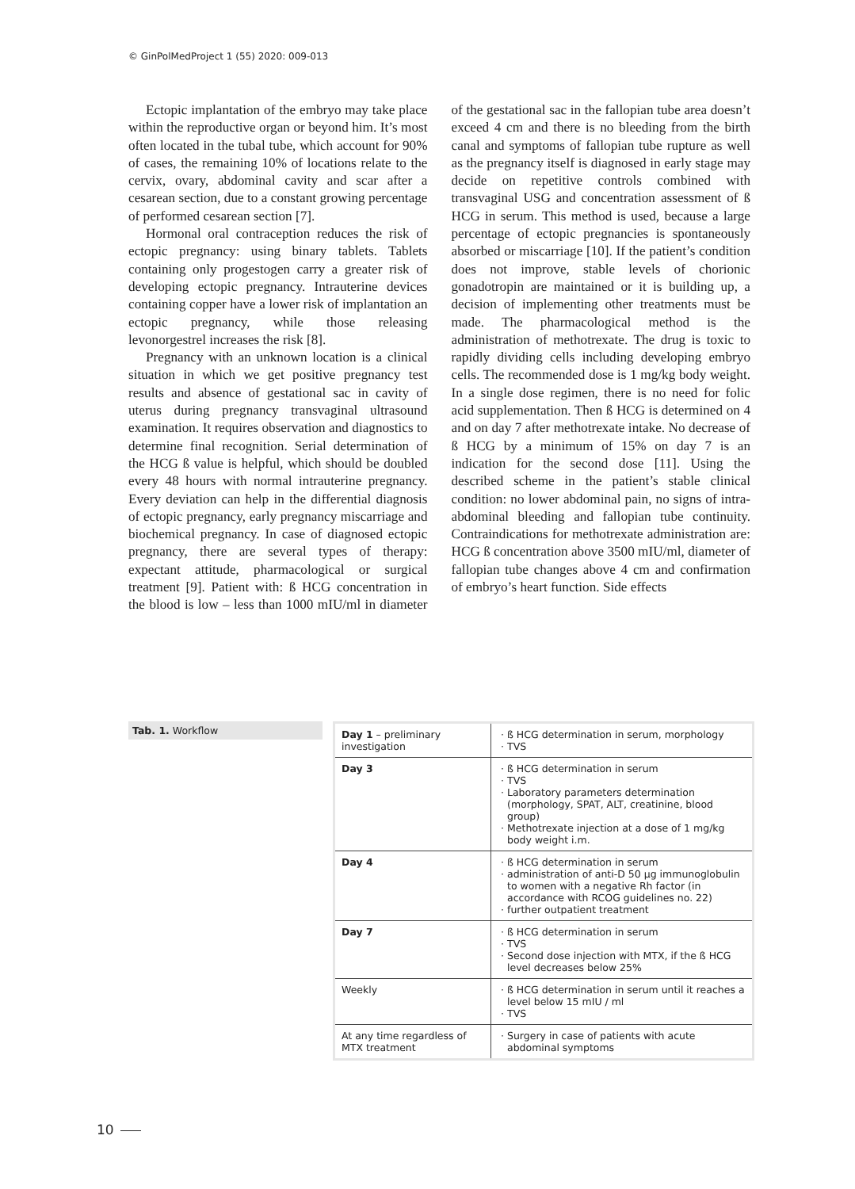© GinPolMedProject 1 (55) 2020: 009-013
Ectopic implantation of the embryo may take place within the reproductive organ or beyond him. It’s most often located in the tubal tube, which account for 90% of cases, the remaining 10% of locations relate to the cervix, ovary, abdominal cavity and scar after a cesarean section, due to a constant growing percentage of performed cesarean section [7].
Hormonal oral contraception reduces the risk of ectopic pregnancy: using binary tablets. Tablets containing only progestogen carry a greater risk of developing ectopic pregnancy. Intrauterine devices containing copper have a lower risk of implantation an ectopic pregnancy, while those releasing levonorgestrel increases the risk [8].
Pregnancy with an unknown location is a clinical situation in which we get positive pregnancy test results and absence of gestational sac in cavity of uterus during pregnancy transvaginal ultrasound examination. It requires observation and diagnostics to determine final recognition. Serial determination of the HCG ß value is helpful, which should be doubled every 48 hours with normal intrauterine pregnancy. Every deviation can help in the differential diagnosis of ectopic pregnancy, early pregnancy miscarriage and biochemical pregnancy. In case of diagnosed ectopic pregnancy, there are several types of therapy: expectant attitude, pharmacological or surgical treatment [9]. Patient with: ß HCG concentration in the blood is low – less than 1000 mIU/ml in diameter of the gestational sac in the fallopian tube area doesn’t exceed 4 cm and there is no bleeding from the birth canal and symptoms of fallopian tube rupture as well as the pregnancy itself is diagnosed in early stage may decide on repetitive controls combined with transvaginal USG and concentration assessment of ß HCG in serum. This method is used, because a large percentage of ectopic pregnancies is spontaneously absorbed or miscarriage [10]. If the patient’s condition does not improve, stable levels of chorionic gonadotropin are maintained or it is building up, a decision of implementing other treatments must be made. The pharmacological method is the administration of methotrexate. The drug is toxic to rapidly dividing cells including developing embryo cells. The recommended dose is 1 mg/kg body weight. In a single dose regimen, there is no need for folic acid supplementation. Then ß HCG is determined on 4 and on day 7 after methotrexate intake. No decrease of ß HCG by a minimum of 15% on day 7 is an indication for the second dose [11]. Using the described scheme in the patient’s stable clinical condition: no lower abdominal pain, no signs of intra-abdominal bleeding and fallopian tube continuity. Contraindications for methotrexate administration are: HCG ß concentration above 3500 mIU/ml, diameter of fallopian tube changes above 4 cm and confirmation of embryo’s heart function. Side effects
Tab. 1. Workflow
| Day 1 – preliminary investigation | ß HCG determination in serum, morphology TVS |
| Day 3 | ß HCG determination in serum TVS Laboratory parameters determination (morphology, SPAT, ALT, creatinine, blood group) Methotrexate injection at a dose of 1 mg/kg body weight i.m. |
| Day 4 | ß HCG determination in serum administration of anti-D 50 μg immunoglobulin to women with a negative Rh factor (in accordance with RCOG guidelines no. 22) further outpatient treatment |
| Day 7 | ß HCG determination in serum TVS Second dose injection with MTX, if the ß HCG level decreases below 25% |
| Weekly | ß HCG determination in serum until it reaches a level below 15 mIU / ml TVS |
| At any time regardless of MTX treatment | Surgery in case of patients with acute abdominal symptoms |
10